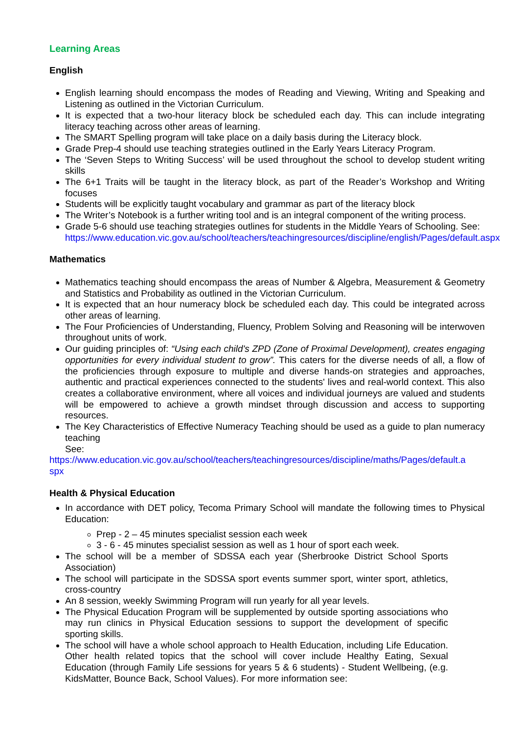Learning Areas
English
English learning should encompass the modes of Reading and Viewing, Writing and Speaking and Listening as outlined in the Victorian Curriculum.
It is expected that a two-hour literacy block be scheduled each day. This can include integrating literacy teaching across other areas of learning.
The SMART Spelling program will take place on a daily basis during the Literacy block.
Grade Prep-4 should use teaching strategies outlined in the Early Years Literacy Program.
The ‘Seven Steps to Writing Success’ will be used throughout the school to develop student writing skills
The 6+1 Traits will be taught in the literacy block, as part of the Reader’s Workshop and Writing focuses
Students will be explicitly taught vocabulary and grammar as part of the literacy block
The Writer’s Notebook is a further writing tool and is an integral component of the writing process.
Grade 5-6 should use teaching strategies outlines for students in the Middle Years of Schooling. See:
https://www.education.vic.gov.au/school/teachers/teachingresources/discipline/english/Pages/default.aspx
Mathematics
Mathematics teaching should encompass the areas of Number & Algebra, Measurement & Geometry and Statistics and Probability as outlined in the Victorian Curriculum.
It is expected that an hour numeracy block be scheduled each day. This could be integrated across other areas of learning.
The Four Proficiencies of Understanding, Fluency, Problem Solving and Reasoning will be interwoven throughout units of work.
Our guiding principles of: “Using each child's ZPD (Zone of Proximal Development), creates engaging opportunities for every individual student to grow”. This caters for the diverse needs of all, a flow of the proficiencies through exposure to multiple and diverse hands-on strategies and approaches, authentic and practical experiences connected to the students' lives and real-world context. This also creates a collaborative environment, where all voices and individual journeys are valued and students will be empowered to achieve a growth mindset through discussion and access to supporting resources.
The Key Characteristics of Effective Numeracy Teaching should be used as a guide to plan numeracy teaching
See:
https://www.education.vic.gov.au/school/teachers/teachingresources/discipline/maths/Pages/default.aspx
Health & Physical Education
In accordance with DET policy, Tecoma Primary School will mandate the following times to Physical Education:
Prep - 2 – 45 minutes specialist session each week
3 - 6 - 45 minutes specialist session as well as 1 hour of sport each week.
The school will be a member of SDSSA each year (Sherbrooke District School Sports Association)
The school will participate in the SDSSA sport events summer sport, winter sport, athletics, cross-country
An 8 session, weekly Swimming Program will run yearly for all year levels.
The Physical Education Program will be supplemented by outside sporting associations who may run clinics in Physical Education sessions to support the development of specific sporting skills.
The school will have a whole school approach to Health Education, including Life Education. Other health related topics that the school will cover include Healthy Eating, Sexual Education (through Family Life sessions for years 5 & 6 students) - Student Wellbeing, (e.g. KidsMatter, Bounce Back, School Values). For more information see: